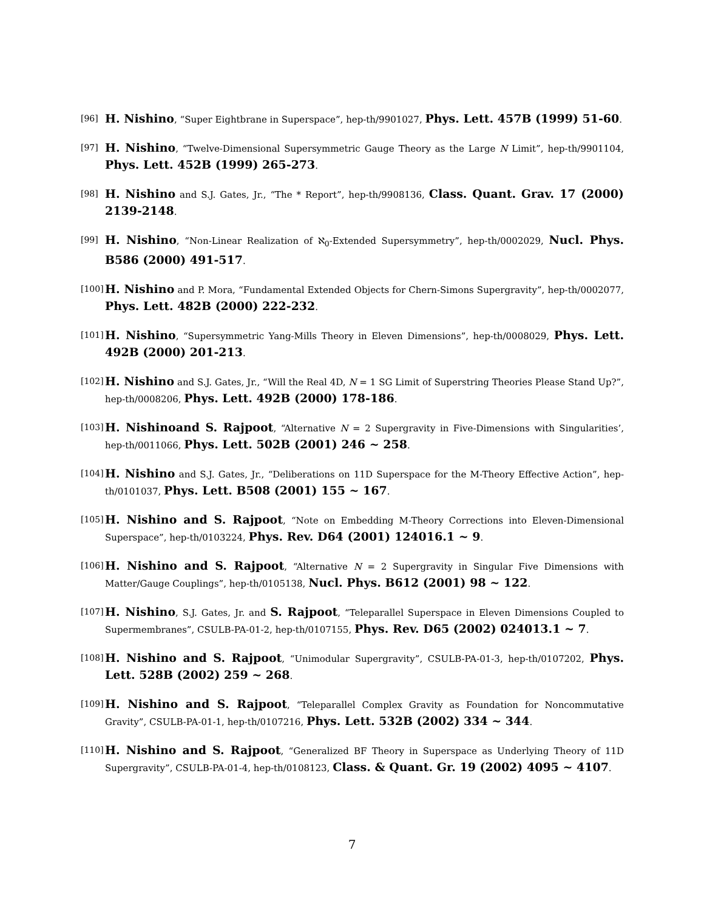[96] H. Nishino, “Super Eightbrane in Superspace”, hep-th/9901027, Phys. Lett. 457B (1999) 51-60.
[97] H. Nishino, “Twelve-Dimensional Supersymmetric Gauge Theory as the Large N Limit”, hep-th/9901104, Phys. Lett. 452B (1999) 265-273.
[98] H. Nishino and S.J. Gates, Jr., “The * Report”, hep-th/9908136, Class. Quant. Grav. 17 (2000) 2139-2148.
[99] H. Nishino, “Non-Linear Realization of ℵ<sub>0</sub>-Extended Supersymmetry”, hep-th/0002029, Nucl. Phys. B586 (2000) 491-517.
[100] H. Nishino and P. Mora, “Fundamental Extended Objects for Chern-Simons Supergravity”, hep-th/0002077, Phys. Lett. 482B (2000) 222-232.
[101] H. Nishino, “Supersymmetric Yang-Mills Theory in Eleven Dimensions”, hep-th/0008029, Phys. Lett. 492B (2000) 201-213.
[102] H. Nishino and S.J. Gates, Jr., “Will the Real 4D, N = 1 SG Limit of Superstring Theories Please Stand Up?”, hep-th/0008206, Phys. Lett. 492B (2000) 178-186.
[103] H. Nishinoand S. Rajpoot, “Alternative N = 2 Supergravity in Five-Dimensions with Singularities’, hep-th/0011066, Phys. Lett. 502B (2001) 246 ~ 258.
[104] H. Nishino and S.J. Gates, Jr., “Deliberations on 11D Superspace for the M-Theory Effective Action”, hep-th/0101037, Phys. Lett. B508 (2001) 155 ~ 167.
[105] H. Nishino and S. Rajpoot, “Note on Embedding M-Theory Corrections into Eleven-Dimensional Superspace”, hep-th/0103224, Phys. Rev. D64 (2001) 124016.1 ~ 9.
[106] H. Nishino and S. Rajpoot, “Alternative N = 2 Supergravity in Singular Five Dimensions with Matter/Gauge Couplings”, hep-th/0105138, Nucl. Phys. B612 (2001) 98 ~ 122.
[107] H. Nishino, S.J. Gates, Jr. and S. Rajpoot, “Teleparallel Superspace in Eleven Dimensions Coupled to Supermembranes”, CSULB-PA-01-2, hep-th/0107155, Phys. Rev. D65 (2002) 024013.1 ~ 7.
[108] H. Nishino and S. Rajpoot, “Unimodular Supergravity”, CSULB-PA-01-3, hep-th/0107202, Phys. Lett. 528B (2002) 259 ~ 268.
[109] H. Nishino and S. Rajpoot, “Teleparallel Complex Gravity as Foundation for Noncommutative Gravity”, CSULB-PA-01-1, hep-th/0107216, Phys. Lett. 532B (2002) 334 ~ 344.
[110] H. Nishino and S. Rajpoot, “Generalized BF Theory in Superspace as Underlying Theory of 11D Supergravity”, CSULB-PA-01-4, hep-th/0108123, Class. & Quant. Gr. 19 (2002) 4095 ~ 4107.
7